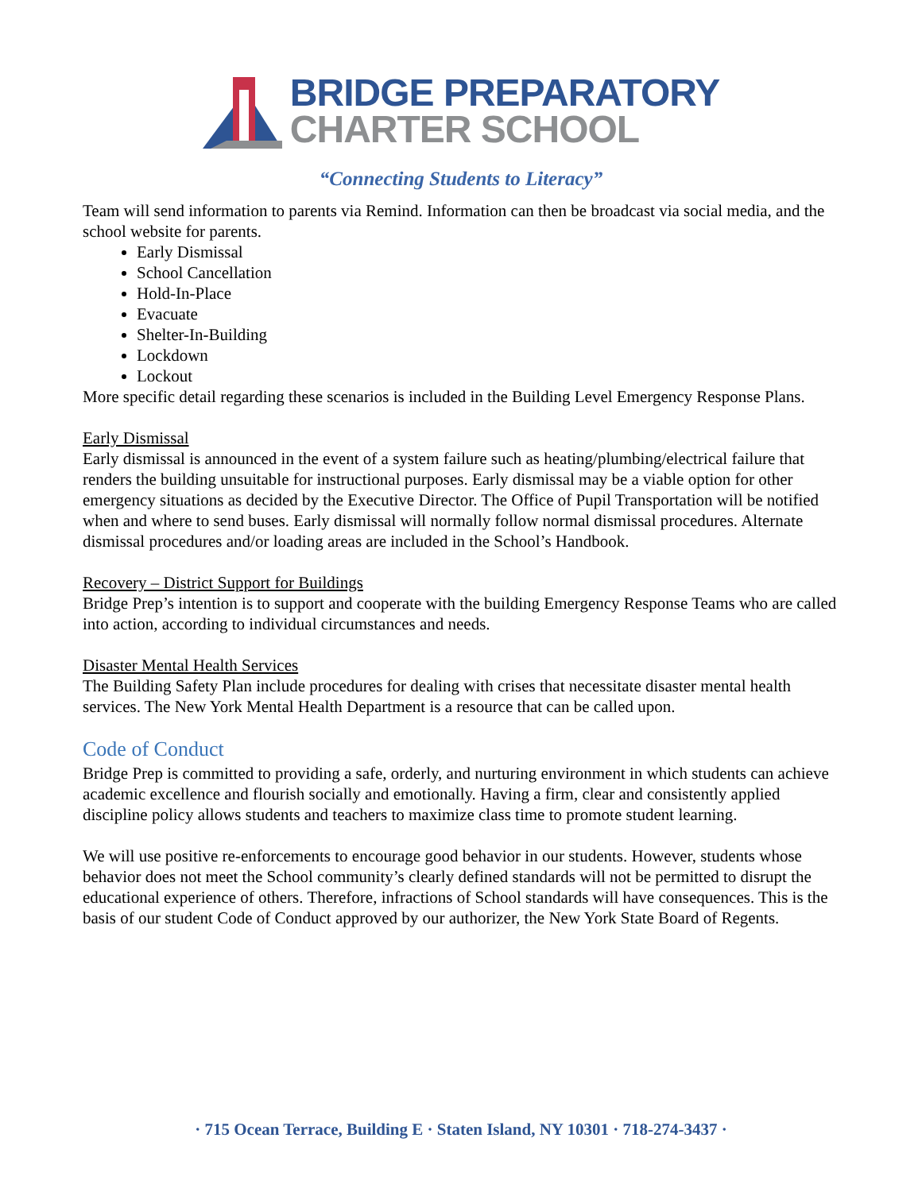BRIDGE PREPARATORY
CHARTER SCHOOL
“Connecting Students to Literacy”
Team will send information to parents via Remind. Information can then be broadcast via social media, and the school website for parents.
Early Dismissal
School Cancellation
Hold-In-Place
Evacuate
Shelter-In-Building
Lockdown
Lockout
More specific detail regarding these scenarios is included in the Building Level Emergency Response Plans.
Early Dismissal
Early dismissal is announced in the event of a system failure such as heating/plumbing/electrical failure that renders the building unsuitable for instructional purposes. Early dismissal may be a viable option for other emergency situations as decided by the Executive Director. The Office of Pupil Transportation will be notified when and where to send buses. Early dismissal will normally follow normal dismissal procedures. Alternate dismissal procedures and/or loading areas are included in the School’s Handbook.
Recovery – District Support for Buildings
Bridge Prep’s intention is to support and cooperate with the building Emergency Response Teams who are called into action, according to individual circumstances and needs.
Disaster Mental Health Services
The Building Safety Plan include procedures for dealing with crises that necessitate disaster mental health services. The New York Mental Health Department is a resource that can be called upon.
Code of Conduct
Bridge Prep is committed to providing a safe, orderly, and nurturing environment in which students can achieve academic excellence and flourish socially and emotionally. Having a firm, clear and consistently applied discipline policy allows students and teachers to maximize class time to promote student learning.
We will use positive re-enforcements to encourage good behavior in our students. However, students whose behavior does not meet the School community’s clearly defined standards will not be permitted to disrupt the educational experience of others. Therefore, infractions of School standards will have consequences. This is the basis of our student Code of Conduct approved by our authorizer, the New York State Board of Regents.
· 715 Ocean Terrace, Building E · Staten Island, NY 10301 · 718-274-3437 ·